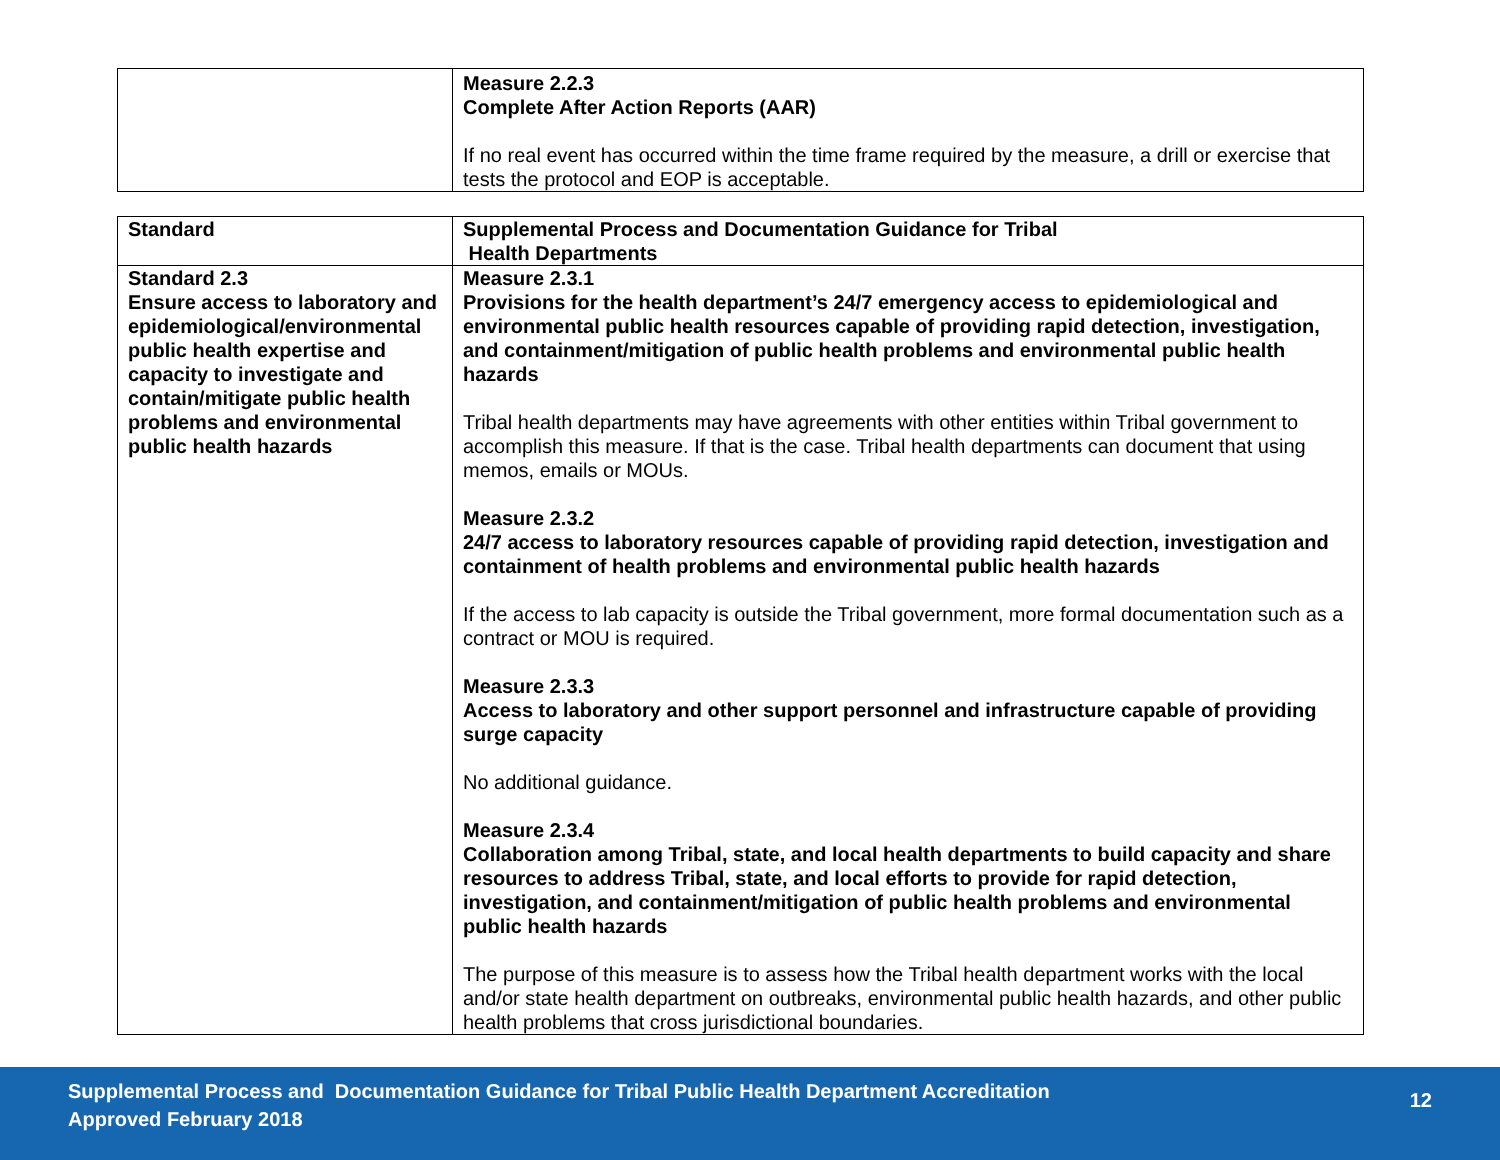| | Measure 2.2.3 Complete After Action Reports (AAR) If no real event has occurred within the time frame required by the measure, a drill or exercise that tests the protocol and EOP is acceptable. |
| Standard | Supplemental Process and Documentation Guidance for Tribal Health Departments |
| --- | --- |
| Standard 2.3 Ensure access to laboratory and epidemiological/environmental public health expertise and capacity to investigate and contain/mitigate public health problems and environmental public health hazards | Measure 2.3.1 Provisions for the health department’s 24/7 emergency access to epidemiological and environmental public health resources capable of providing rapid detection, investigation, and containment/mitigation of public health problems and environmental public health hazards Tribal health departments may have agreements with other entities within Tribal government to accomplish this measure. If that is the case. Tribal health departments can document that using memos, emails or MOUs. Measure 2.3.2 24/7 access to laboratory resources capable of providing rapid detection, investigation and containment of health problems and environmental public health hazards If the access to lab capacity is outside the Tribal government, more formal documentation such as a contract or MOU is required. Measure 2.3.3 Access to laboratory and other support personnel and infrastructure capable of providing surge capacity No additional guidance. Measure 2.3.4 Collaboration among Tribal, state, and local health departments to build capacity and share resources to address Tribal, state, and local efforts to provide for rapid detection, investigation, and containment/mitigation of public health problems and environmental public health hazards The purpose of this measure is to assess how the Tribal health department works with the local and/or state health department on outbreaks, environmental public health hazards, and other public health problems that cross jurisdictional boundaries. |
Supplemental Process and Documentation Guidance for Tribal Public Health Department Accreditation
Approved February 2018
12